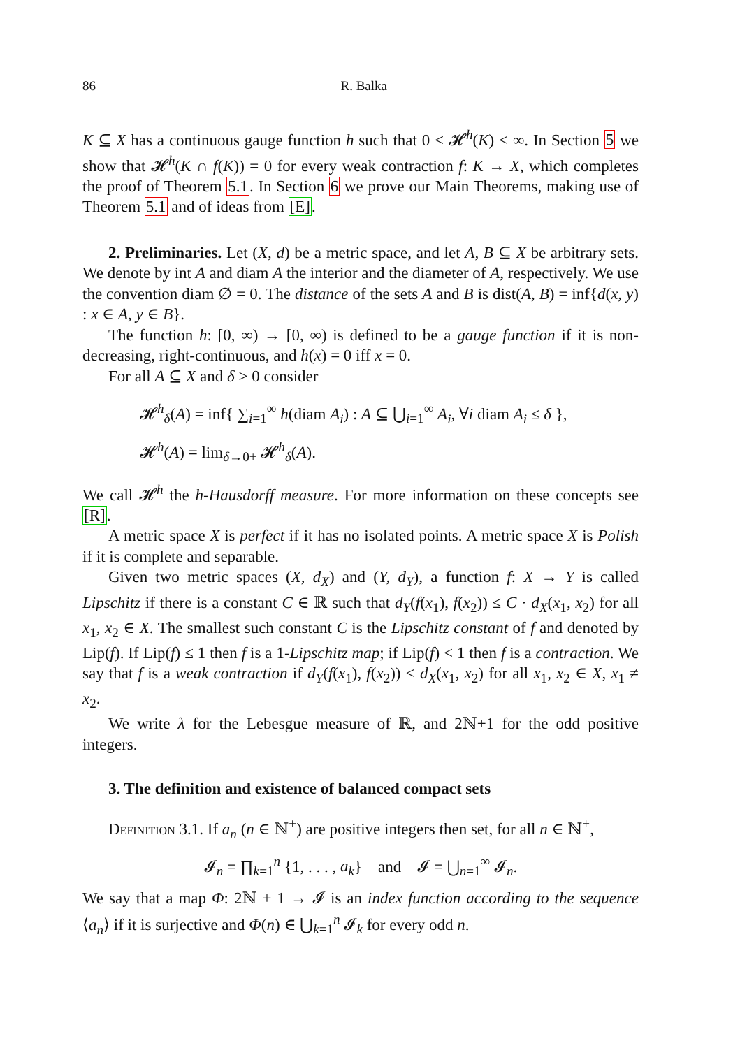86 R. Balka
K ⊆ X has a continuous gauge function h such that 0 < 𝓗<sup>h</sup>(K) < ∞. In Section 5 we show that 𝓗<sup>h</sup>(K ∩ f(K)) = 0 for every weak contraction f: K → X, which completes the proof of Theorem 5.1. In Section 6 we prove our Main Theorems, making use of Theorem 5.1 and of ideas from [E].
2. Preliminaries. Let (X, d) be a metric space, and let A, B ⊆ X be arbitrary sets. We denote by int A and diam A the interior and the diameter of A, respectively. We use the convention diam ∅ = 0. The distance of the sets A and B is dist(A, B) = inf{d(x, y) : x ∈ A, y ∈ B}.
The function h: [0, ∞) → [0, ∞) is defined to be a gauge function if it is non-decreasing, right-continuous, and h(x) = 0 iff x = 0.
For all A ⊆ X and δ > 0 consider
𝓗<sup>h</sup><sub>δ</sub>(A) = inf{ ∑<sub>i=1</sub><sup>∞</sup> h(diam A<sub>i</sub>) : A ⊆ ⋃<sub>i=1</sub><sup>∞</sup> A<sub>i</sub>, ∀i diam A<sub>i</sub> ≤ δ },
𝓗<sup>h</sup>(A) = lim<sub>δ→0+</sub> 𝓗<sup>h</sup><sub>δ</sub>(A).
We call 𝓗<sup>h</sup> the h-Hausdorff measure. For more information on these concepts see [R].
A metric space X is perfect if it has no isolated points. A metric space X is Polish if it is complete and separable.
Given two metric spaces (X, d<sub>X</sub>) and (Y, d<sub>Y</sub>), a function f: X → Y is called Lipschitz if there is a constant C ∈ ℝ such that d<sub>Y</sub>(f(x<sub>1</sub>), f(x<sub>2</sub>)) ≤ C · d<sub>X</sub>(x<sub>1</sub>, x<sub>2</sub>) for all x<sub>1</sub>, x<sub>2</sub> ∈ X. The smallest such constant C is the Lipschitz constant of f and denoted by Lip(f). If Lip(f) ≤ 1 then f is a 1-Lipschitz map; if Lip(f) < 1 then f is a contraction. We say that f is a weak contraction if d<sub>Y</sub>(f(x<sub>1</sub>), f(x<sub>2</sub>)) < d<sub>X</sub>(x<sub>1</sub>, x<sub>2</sub>) for all x<sub>1</sub>, x<sub>2</sub> ∈ X, x<sub>1</sub> ≠ x<sub>2</sub>.
We write λ for the Lebesgue measure of ℝ, and 2ℕ+1 for the odd positive integers.
3. The definition and existence of balanced compact sets
Definition 3.1. If a<sub>n</sub> (n ∈ ℕ<sup>+</sup>) are positive integers then set, for all n ∈ ℕ<sup>+</sup>,
𝓘<sub>n</sub> = ∏<sub>k=1</sub><sup>n</sup> {1, . . . , a<sub>k</sub>} and 𝓘 = ⋃<sub>n=1</sub><sup>∞</sup> 𝓘<sub>n</sub>.
We say that a map Φ: 2ℕ + 1 → 𝓘 is an index function according to the sequence ⟨a<sub>n</sub>⟩ if it is surjective and Φ(n) ∈ ⋃<sub>k=1</sub><sup>n</sup> 𝓘<sub>k</sub> for every odd n.